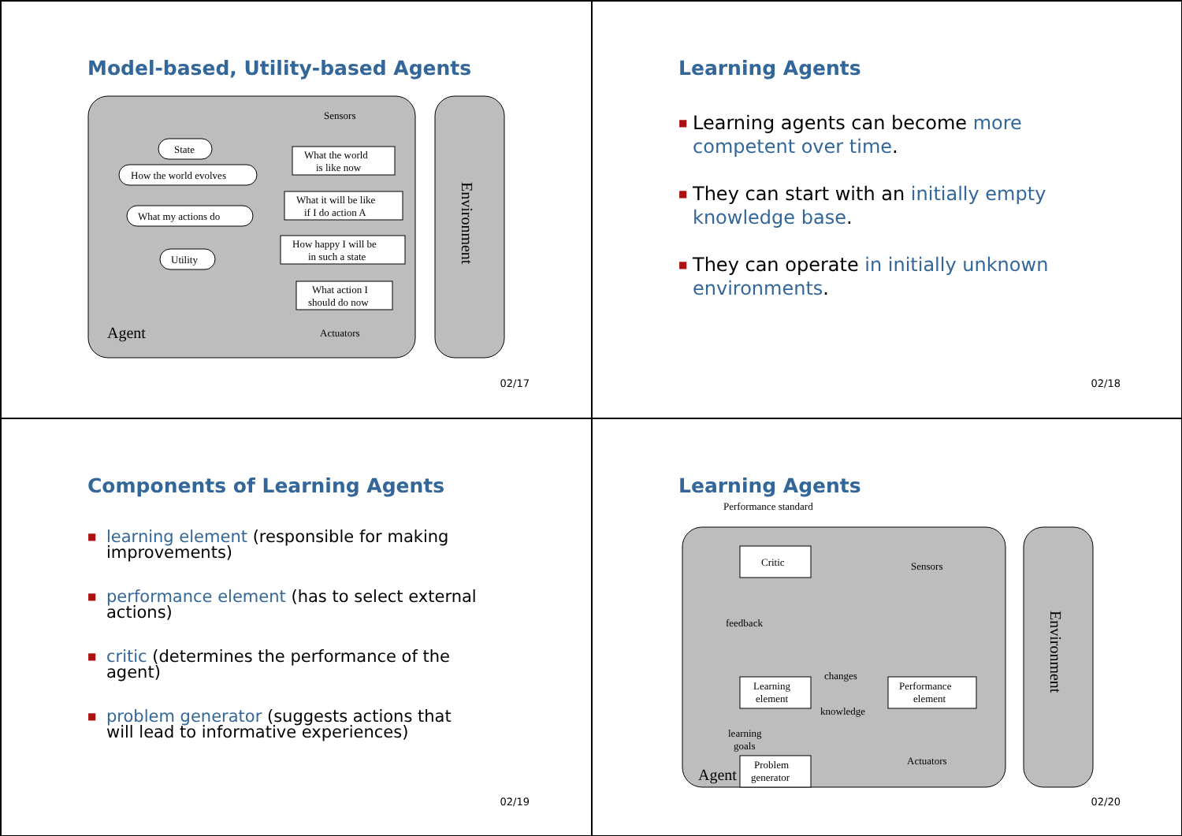Model-based, Utility-based Agents
Environment
Sensors
State
How the world evolves
What my actions do
Utility
What the world
is like now
What it will be like
if I do action A
How happy I will be
in such a state
What action I
should do now
Actuators
Agent
02/17
Learning Agents
■ Learning agents can become more competent over time.
■ They can start with an initially empty knowledge base.
■ They can operate in initially unknown environments.
02/18
Components of Learning Agents
■ learning element (responsible for making improvements)
■ performance element (has to select external actions)
■ critic (determines the performance of the agent)
■ problem generator (suggests actions that will lead to informative experiences)
02/19
Learning Agents
Performance standard
Environment
Critic
Sensors
feedback
changes
knowledge
Learning
element
Performance
element
learning
goals
Problem
generator
Actuators
Agent
02/20